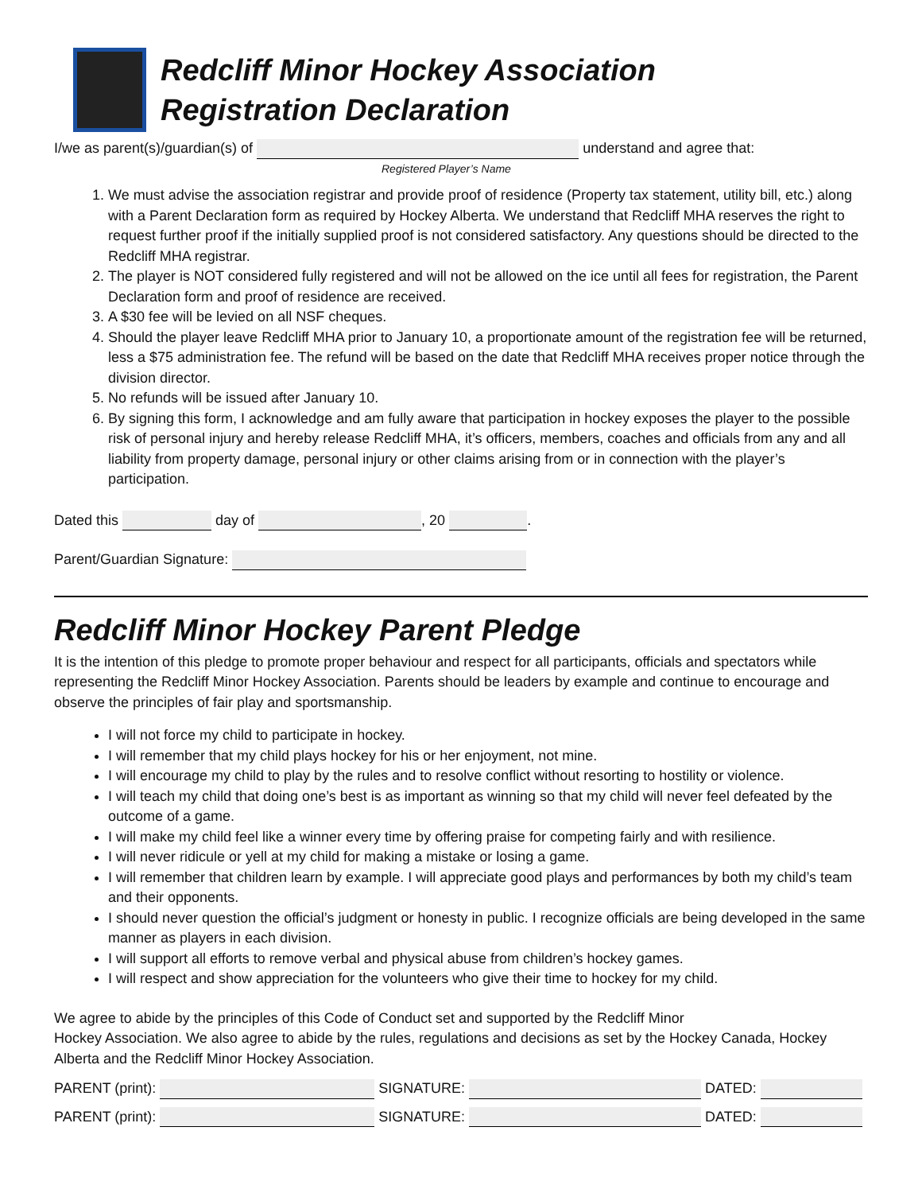Redcliff Minor Hockey Association
Registration Declaration
I/we as parent(s)/guardian(s) of understand and agree that:
Registered Player’s Name
1. We must advise the association registrar and provide proof of residence (Property tax statement, utility bill, etc.) along with a Parent Declaration form as required by Hockey Alberta. We understand that Redcliff MHA reserves the right to request further proof if the initially supplied proof is not considered satisfactory. Any questions should be directed to the Redcliff MHA registrar.
2. The player is NOT considered fully registered and will not be allowed on the ice until all fees for registration, the Parent Declaration form and proof of residence are received.
3. A $30 fee will be levied on all NSF cheques.
4. Should the player leave Redcliff MHA prior to January 10, a proportionate amount of the registration fee will be returned, less a $75 administration fee. The refund will be based on the date that Redcliff MHA receives proper notice through the division director.
5. No refunds will be issued after January 10.
6. By signing this form, I acknowledge and am fully aware that participation in hockey exposes the player to the possible risk of personal injury and hereby release Redcliff MHA, it’s officers, members, coaches and officials from any and all liability from property damage, personal injury or other claims arising from or in connection with the player’s participation.
Dated this day of , 20 .
Parent/Guardian Signature:
Redcliff Minor Hockey Parent Pledge
It is the intention of this pledge to promote proper behaviour and respect for all participants, officials and spectators while representing the Redcliff Minor Hockey Association. Parents should be leaders by example and continue to encourage and observe the principles of fair play and sportsmanship.
I will not force my child to participate in hockey.
I will remember that my child plays hockey for his or her enjoyment, not mine.
I will encourage my child to play by the rules and to resolve conflict without resorting to hostility or violence.
I will teach my child that doing one’s best is as important as winning so that my child will never feel defeated by the outcome of a game.
I will make my child feel like a winner every time by offering praise for competing fairly and with resilience.
I will never ridicule or yell at my child for making a mistake or losing a game.
I will remember that children learn by example. I will appreciate good plays and performances by both my child’s team and their opponents.
I should never question the official’s judgment or honesty in public. I recognize officials are being developed in the same manner as players in each division.
I will support all efforts to remove verbal and physical abuse from children’s hockey games.
I will respect and show appreciation for the volunteers who give their time to hockey for my child.
We agree to abide by the principles of this Code of Conduct set and supported by the Redcliff Minor
Hockey Association. We also agree to abide by the rules, regulations and decisions as set by the Hockey Canada, Hockey Alberta and the Redcliff Minor Hockey Association.
PARENT (print): SIGNATURE: DATED:
PARENT (print): SIGNATURE: DATED: